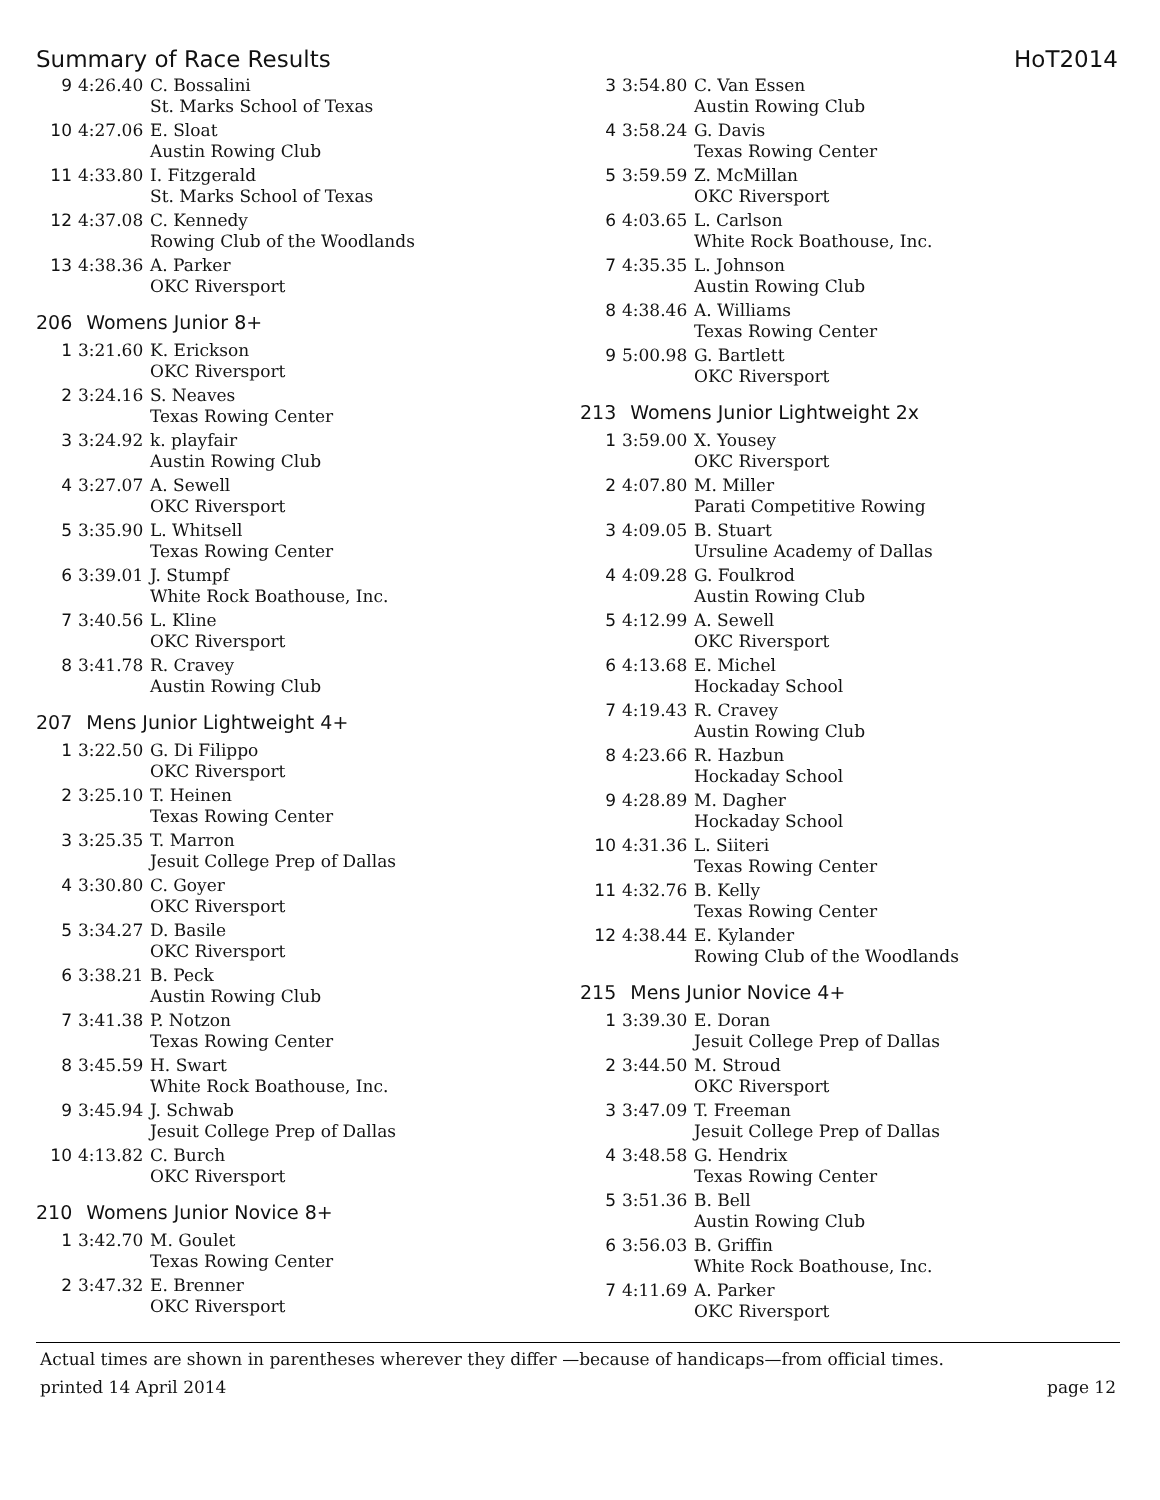Summary of Race Results HoT2014
| 9 | 4:26.40 | C. Bossalini St. Marks School of Texas |
| 10 | 4:27.06 | E. Sloat Austin Rowing Club |
| 11 | 4:33.80 | I. Fitzgerald St. Marks School of Texas |
| 12 | 4:37.08 | C. Kennedy Rowing Club of the Woodlands |
| 13 | 4:38.36 | A. Parker OKC Riversport |
206 Womens Junior 8+
| 1 | 3:21.60 | K. Erickson OKC Riversport |
| 2 | 3:24.16 | S. Neaves Texas Rowing Center |
| 3 | 3:24.92 | k. playfair Austin Rowing Club |
| 4 | 3:27.07 | A. Sewell OKC Riversport |
| 5 | 3:35.90 | L. Whitsell Texas Rowing Center |
| 6 | 3:39.01 | J. Stumpf White Rock Boathouse, Inc. |
| 7 | 3:40.56 | L. Kline OKC Riversport |
| 8 | 3:41.78 | R. Cravey Austin Rowing Club |
207 Mens Junior Lightweight 4+
| 1 | 3:22.50 | G. Di Filippo OKC Riversport |
| 2 | 3:25.10 | T. Heinen Texas Rowing Center |
| 3 | 3:25.35 | T. Marron Jesuit College Prep of Dallas |
| 4 | 3:30.80 | C. Goyer OKC Riversport |
| 5 | 3:34.27 | D. Basile OKC Riversport |
| 6 | 3:38.21 | B. Peck Austin Rowing Club |
| 7 | 3:41.38 | P. Notzon Texas Rowing Center |
| 8 | 3:45.59 | H. Swart White Rock Boathouse, Inc. |
| 9 | 3:45.94 | J. Schwab Jesuit College Prep of Dallas |
| 10 | 4:13.82 | C. Burch OKC Riversport |
210 Womens Junior Novice 8+
| 1 | 3:42.70 | M. Goulet Texas Rowing Center |
| 2 | 3:47.32 | E. Brenner OKC Riversport |
| 3 | 3:54.80 | C. Van Essen Austin Rowing Club |
| 4 | 3:58.24 | G. Davis Texas Rowing Center |
| 5 | 3:59.59 | Z. McMillan OKC Riversport |
| 6 | 4:03.65 | L. Carlson White Rock Boathouse, Inc. |
| 7 | 4:35.35 | L. Johnson Austin Rowing Club |
| 8 | 4:38.46 | A. Williams Texas Rowing Center |
| 9 | 5:00.98 | G. Bartlett OKC Riversport |
213 Womens Junior Lightweight 2x
| 1 | 3:59.00 | X. Yousey OKC Riversport |
| 2 | 4:07.80 | M. Miller Parati Competitive Rowing |
| 3 | 4:09.05 | B. Stuart Ursuline Academy of Dallas |
| 4 | 4:09.28 | G. Foulkrod Austin Rowing Club |
| 5 | 4:12.99 | A. Sewell OKC Riversport |
| 6 | 4:13.68 | E. Michel Hockaday School |
| 7 | 4:19.43 | R. Cravey Austin Rowing Club |
| 8 | 4:23.66 | R. Hazbun Hockaday School |
| 9 | 4:28.89 | M. Dagher Hockaday School |
| 10 | 4:31.36 | L. Siiteri Texas Rowing Center |
| 11 | 4:32.76 | B. Kelly Texas Rowing Center |
| 12 | 4:38.44 | E. Kylander Rowing Club of the Woodlands |
215 Mens Junior Novice 4+
| 1 | 3:39.30 | E. Doran Jesuit College Prep of Dallas |
| 2 | 3:44.50 | M. Stroud OKC Riversport |
| 3 | 3:47.09 | T. Freeman Jesuit College Prep of Dallas |
| 4 | 3:48.58 | G. Hendrix Texas Rowing Center |
| 5 | 3:51.36 | B. Bell Austin Rowing Club |
| 6 | 3:56.03 | B. Griffin White Rock Boathouse, Inc. |
| 7 | 4:11.69 | A. Parker OKC Riversport |
Actual times are shown in parentheses wherever they differ —because of handicaps—from official times.
printed 14 April 2014 page 12